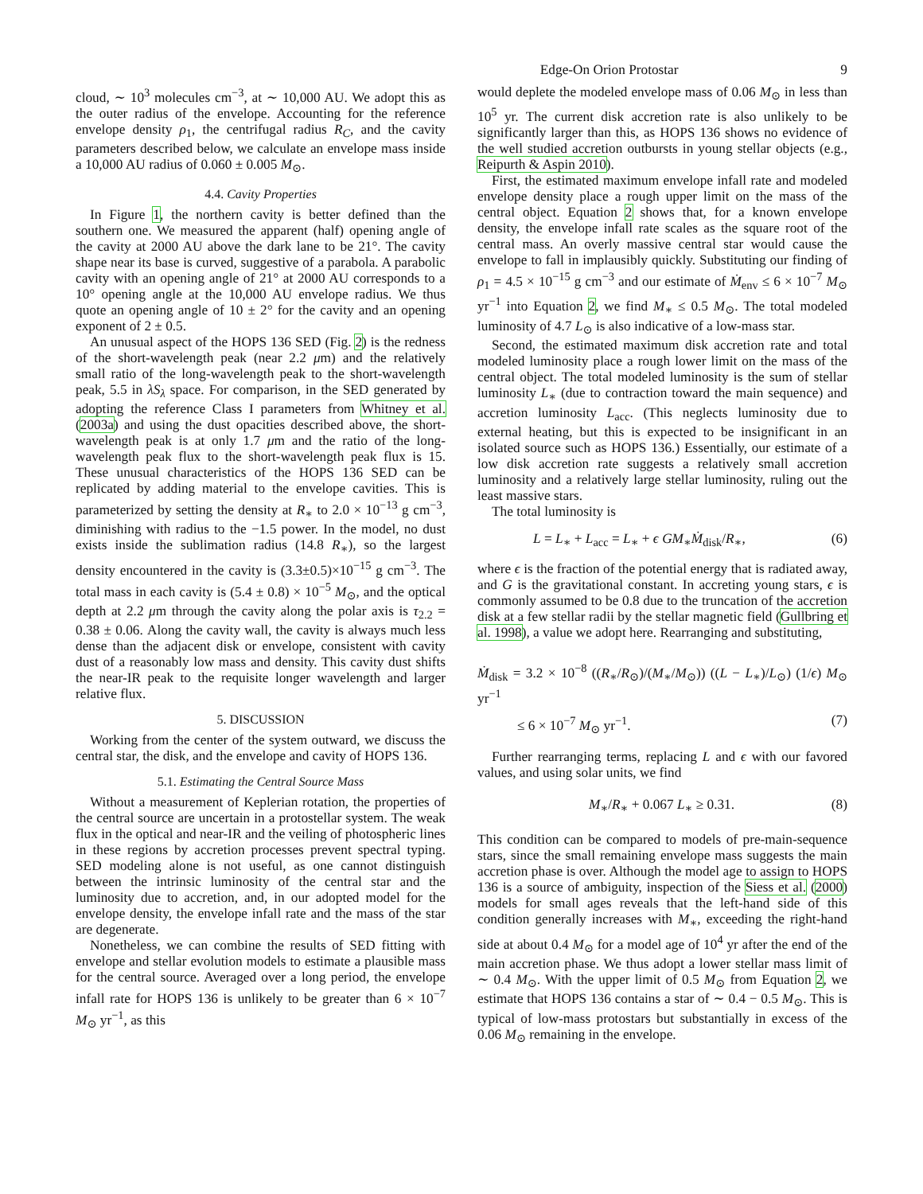Edge-On Orion Protostar 9
cloud, ∼ 10<sup>3</sup> molecules cm<sup>−3</sup>, at ∼ 10,000 AU. We adopt this as the outer radius of the envelope. Accounting for the reference envelope density ρ<sub>1</sub>, the centrifugal radius R<sub>C</sub>, and the cavity parameters described below, we calculate an envelope mass inside a 10,000 AU radius of 0.060 ± 0.005 M<sub>⊙</sub>.
4.4. Cavity Properties
In Figure 1, the northern cavity is better defined than the southern one. We measured the apparent (half) opening angle of the cavity at 2000 AU above the dark lane to be 21°. The cavity shape near its base is curved, suggestive of a parabola. A parabolic cavity with an opening angle of 21° at 2000 AU corresponds to a 10° opening angle at the 10,000 AU envelope radius. We thus quote an opening angle of 10 ± 2° for the cavity and an opening exponent of 2 ± 0.5.
An unusual aspect of the HOPS 136 SED (Fig. 2) is the redness of the short-wavelength peak (near 2.2 μm) and the relatively small ratio of the long-wavelength peak to the short-wavelength peak, 5.5 in λS<sub>λ</sub> space. For comparison, in the SED generated by adopting the reference Class I parameters from Whitney et al. (2003a) and using the dust opacities described above, the short-wavelength peak is at only 1.7 μm and the ratio of the long-wavelength peak flux to the short-wavelength peak flux is 15. These unusual characteristics of the HOPS 136 SED can be replicated by adding material to the envelope cavities. This is parameterized by setting the density at R<sub>∗</sub> to 2.0 × 10<sup>−13</sup> g cm<sup>−3</sup>, diminishing with radius to the −1.5 power. In the model, no dust exists inside the sublimation radius (14.8 R<sub>∗</sub>), so the largest density encountered in the cavity is (3.3±0.5)×10<sup>−15</sup> g cm<sup>−3</sup>. The total mass in each cavity is (5.4 ± 0.8) × 10<sup>−5</sup> M<sub>⊙</sub>, and the optical depth at 2.2 μm through the cavity along the polar axis is τ<sub>2.2</sub> = 0.38 ± 0.06. Along the cavity wall, the cavity is always much less dense than the adjacent disk or envelope, consistent with cavity dust of a reasonably low mass and density. This cavity dust shifts the near-IR peak to the requisite longer wavelength and larger relative flux.
5. DISCUSSION
Working from the center of the system outward, we discuss the central star, the disk, and the envelope and cavity of HOPS 136.
5.1. Estimating the Central Source Mass
Without a measurement of Keplerian rotation, the properties of the central source are uncertain in a protostellar system. The weak flux in the optical and near-IR and the veiling of photospheric lines in these regions by accretion processes prevent spectral typing. SED modeling alone is not useful, as one cannot distinguish between the intrinsic luminosity of the central star and the luminosity due to accretion, and, in our adopted model for the envelope density, the envelope infall rate and the mass of the star are degenerate.
Nonetheless, we can combine the results of SED fitting with envelope and stellar evolution models to estimate a plausible mass for the central source. Averaged over a long period, the envelope infall rate for HOPS 136 is unlikely to be greater than 6 × 10<sup>−7</sup> M<sub>⊙</sub> yr<sup>−1</sup>, as this
would deplete the modeled envelope mass of 0.06 M<sub>⊙</sub> in less than 10<sup>5</sup> yr. The current disk accretion rate is also unlikely to be significantly larger than this, as HOPS 136 shows no evidence of the well studied accretion outbursts in young stellar objects (e.g., Reipurth & Aspin 2010).
First, the estimated maximum envelope infall rate and modeled envelope density place a rough upper limit on the mass of the central object. Equation 2 shows that, for a known envelope density, the envelope infall rate scales as the square root of the central mass. An overly massive central star would cause the envelope to fall in implausibly quickly. Substituting our finding of ρ<sub>1</sub> = 4.5 × 10<sup>−15</sup> g cm<sup>−3</sup> and our estimate of Ṁ<sub>env</sub> ≤ 6 × 10<sup>−7</sup> M<sub>⊙</sub> yr<sup>−1</sup> into Equation 2, we find M<sub>∗</sub> ≤ 0.5 M<sub>⊙</sub>. The total modeled luminosity of 4.7 L<sub>⊙</sub> is also indicative of a low-mass star.
Second, the estimated maximum disk accretion rate and total modeled luminosity place a rough lower limit on the mass of the central object. The total modeled luminosity is the sum of stellar luminosity L<sub>∗</sub> (due to contraction toward the main sequence) and accretion luminosity L<sub>acc</sub>. (This neglects luminosity due to external heating, but this is expected to be insignificant in an isolated source such as HOPS 136.) Essentially, our estimate of a low disk accretion rate suggests a relatively small accretion luminosity and a relatively large stellar luminosity, ruling out the least massive stars.
The total luminosity is
L = L<sub>∗</sub> + L<sub>acc</sub> = L<sub>∗</sub> + ϵ GM<sub>∗</sub>Ṁ<sub>disk</sub>/R<sub>∗</sub>, (6)
where ϵ is the fraction of the potential energy that is radiated away, and G is the gravitational constant. In accreting young stars, ϵ is commonly assumed to be 0.8 due to the truncation of the accretion disk at a few stellar radii by the stellar magnetic field (Gullbring et al. 1998), a value we adopt here. Rearranging and substituting,
Ṁ<sub>disk</sub> = 3.2 × 10<sup>−8</sup> ((R<sub>∗</sub>/R<sub>⊙</sub>)/(M<sub>∗</sub>/M<sub>⊙</sub>)) ((L − L<sub>∗</sub>)/L<sub>⊙</sub>) (1/ϵ) M<sub>⊙</sub> yr<sup>−1</sup>
≤ 6 × 10<sup>−7</sup> M<sub>⊙</sub> yr<sup>−1</sup>. (7)
Further rearranging terms, replacing L and ϵ with our favored values, and using solar units, we find
M<sub>∗</sub>/R<sub>∗</sub> + 0.067 L<sub>∗</sub> ≥ 0.31. (8)
This condition can be compared to models of pre-main-sequence stars, since the small remaining envelope mass suggests the main accretion phase is over. Although the model age to assign to HOPS 136 is a source of ambiguity, inspection of the Siess et al. (2000) models for small ages reveals that the left-hand side of this condition generally increases with M<sub>∗</sub>, exceeding the right-hand side at about 0.4 M<sub>⊙</sub> for a model age of 10<sup>4</sup> yr after the end of the main accretion phase. We thus adopt a lower stellar mass limit of ∼ 0.4 M<sub>⊙</sub>. With the upper limit of 0.5 M<sub>⊙</sub> from Equation 2, we estimate that HOPS 136 contains a star of ∼ 0.4 − 0.5 M<sub>⊙</sub>. This is typical of low-mass protostars but substantially in excess of the 0.06 M<sub>⊙</sub> remaining in the envelope.